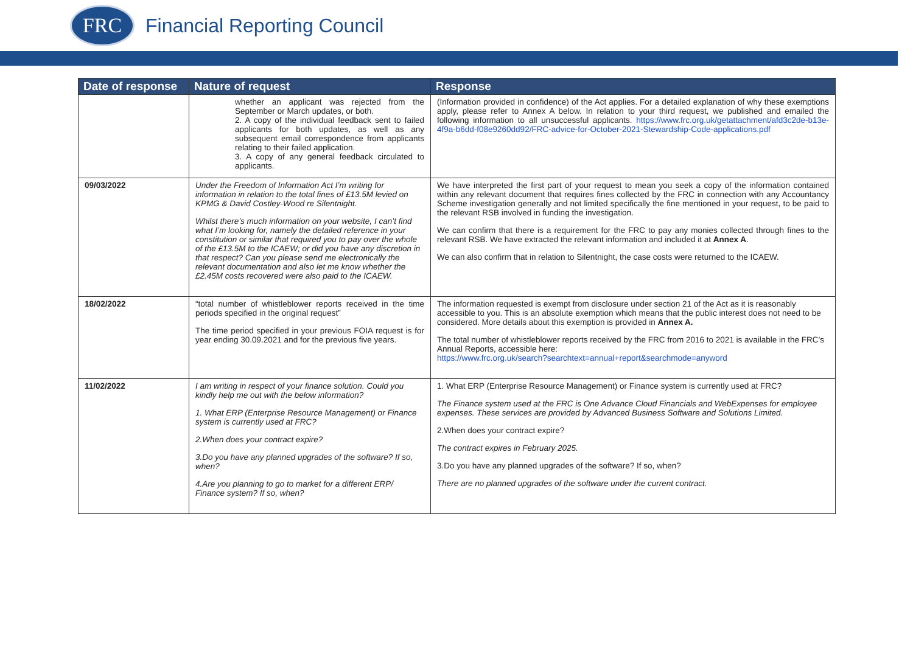FRC
Financial Reporting Council
| Date of response | Nature of request | Response |
| --- | --- | --- |
| | whether an applicant was rejected from the September or March updates, or both. 2. A copy of the individual feedback sent to failed applicants for both updates, as well as any subsequent email correspondence from applicants relating to their failed application. 3. A copy of any general feedback circulated to applicants. | (Information provided in confidence) of the Act applies. For a detailed explanation of why these exemptions apply, please refer to Annex A below. In relation to your third request, we published and emailed the following information to all unsuccessful applicants. https://www.frc.org.uk/getattachment/afd3c2de-b13e-4f9a-b6dd-f08e9260dd92/FRC-advice-for-October-2021-Stewardship-Code-applications.pdf |
| 09/03/2022 | Under the Freedom of Information Act I’m writing for information in relation to the total fines of £13.5M levied on KPMG & David Costley-Wood re Silentnight. Whilst there’s much information on your website, I can’t find what I’m looking for, namely the detailed reference in your constitution or similar that required you to pay over the whole of the £13.5M to the ICAEW; or did you have any discretion in that respect? Can you please send me electronically the relevant documentation and also let me know whether the £2.45M costs recovered were also paid to the ICAEW. | We have interpreted the first part of your request to mean you seek a copy of the information contained within any relevant document that requires fines collected by the FRC in connection with any Accountancy Scheme investigation generally and not limited specifically the fine mentioned in your request, to be paid to the relevant RSB involved in funding the investigation. We can confirm that there is a requirement for the FRC to pay any monies collected through fines to the relevant RSB. We have extracted the relevant information and included it at Annex A . We can also confirm that in relation to Silentnight, the case costs were returned to the ICAEW. |
| 18/02/2022 | “total number of whistleblower reports received in the time periods specified in the original request” The time period specified in your previous FOIA request is for year ending 30.09.2021 and for the previous five years. | The information requested is exempt from disclosure under section 21 of the Act as it is reasonably accessible to you. This is an absolute exemption which means that the public interest does not need to be considered. More details about this exemption is provided in Annex A. The total number of whistleblower reports received by the FRC from 2016 to 2021 is available in the FRC’s Annual Reports, accessible here: https://www.frc.org.uk/search?searchtext=annual+report&searchmode=anyword |
| 11/02/2022 | I am writing in respect of your finance solution. Could you kindly help me out with the below information? 1. What ERP (Enterprise Resource Management) or Finance system is currently used at FRC? 2.When does your contract expire? 3.Do you have any planned upgrades of the software? If so, when? 4.Are you planning to go to market for a different ERP/ Finance system? If so, when? | 1. What ERP (Enterprise Resource Management) or Finance system is currently used at FRC? The Finance system used at the FRC is One Advance Cloud Financials and WebExpenses for employee expenses. These services are provided by Advanced Business Software and Solutions Limited. 2.When does your contract expire? The contract expires in February 2025. 3.Do you have any planned upgrades of the software? If so, when? There are no planned upgrades of the software under the current contract. |